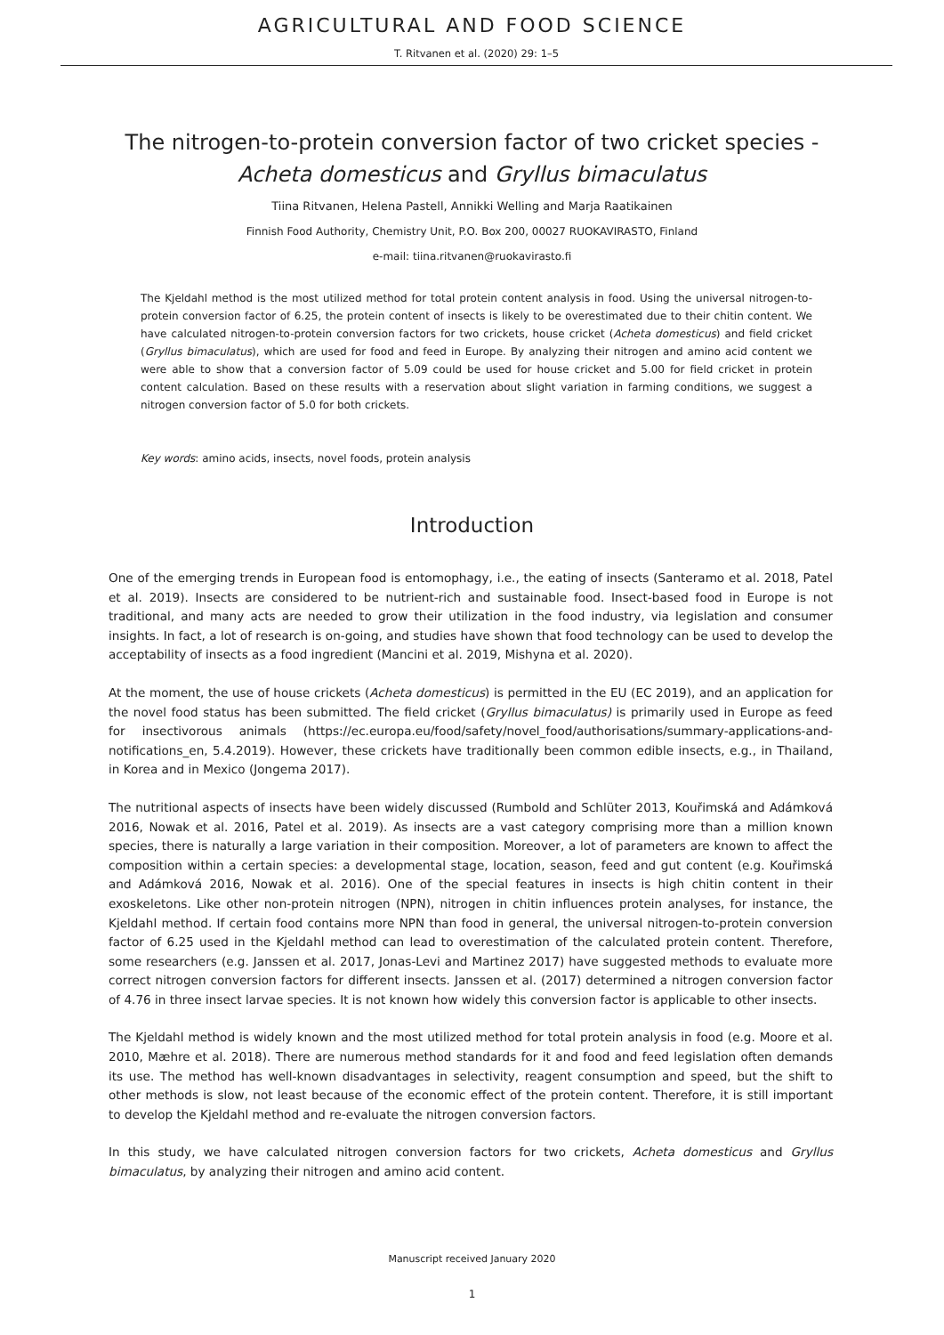AGRICULTURAL AND FOOD SCIENCE
T. Ritvanen et al. (2020) 29: 1–5
The nitrogen-to-protein conversion factor of two cricket species -
Acheta domesticus and Gryllus bimaculatus
Tiina Ritvanen, Helena Pastell, Annikki Welling and Marja Raatikainen
Finnish Food Authority, Chemistry Unit, P.O. Box 200, 00027 RUOKAVIRASTO, Finland
e-mail: tiina.ritvanen@ruokavirasto.fi
The Kjeldahl method is the most utilized method for total protein content analysis in food. Using the universal nitrogen-to-protein conversion factor of 6.25, the protein content of insects is likely to be overestimated due to their chitin content. We have calculated nitrogen-to-protein conversion factors for two crickets, house cricket (Acheta domesticus) and field cricket (Gryllus bimaculatus), which are used for food and feed in Europe. By analyzing their nitrogen and amino acid content we were able to show that a conversion factor of 5.09 could be used for house cricket and 5.00 for field cricket in protein content calculation. Based on these results with a reservation about slight variation in farming conditions, we suggest a nitrogen conversion factor of 5.0 for both crickets.
Key words: amino acids, insects, novel foods, protein analysis
Introduction
One of the emerging trends in European food is entomophagy, i.e., the eating of insects (Santeramo et al. 2018, Patel et al. 2019). Insects are considered to be nutrient-rich and sustainable food. Insect-based food in Europe is not traditional, and many acts are needed to grow their utilization in the food industry, via legislation and consumer insights. In fact, a lot of research is on-going, and studies have shown that food technology can be used to develop the acceptability of insects as a food ingredient (Mancini et al. 2019, Mishyna et al. 2020).
At the moment, the use of house crickets (Acheta domesticus) is permitted in the EU (EC 2019), and an application for the novel food status has been submitted. The field cricket (Gryllus bimaculatus) is primarily used in Europe as feed for insectivorous animals (https://ec.europa.eu/food/safety/novel_food/authorisations/summary-applications-and-notifications_en, 5.4.2019). However, these crickets have traditionally been common edible insects, e.g., in Thailand, in Korea and in Mexico (Jongema 2017).
The nutritional aspects of insects have been widely discussed (Rumbold and Schlüter 2013, Kouřimská and Adámková 2016, Nowak et al. 2016, Patel et al. 2019). As insects are a vast category comprising more than a million known species, there is naturally a large variation in their composition. Moreover, a lot of parameters are known to affect the composition within a certain species: a developmental stage, location, season, feed and gut content (e.g. Kouřimská and Adámková 2016, Nowak et al. 2016). One of the special features in insects is high chitin content in their exoskeletons. Like other non-protein nitrogen (NPN), nitrogen in chitin influences protein analyses, for instance, the Kjeldahl method. If certain food contains more NPN than food in general, the universal nitrogen-to-protein conversion factor of 6.25 used in the Kjeldahl method can lead to overestimation of the calculated protein content. Therefore, some researchers (e.g. Janssen et al. 2017, Jonas-Levi and Martinez 2017) have suggested methods to evaluate more correct nitrogen conversion factors for different insects. Janssen et al. (2017) determined a nitrogen conversion factor of 4.76 in three insect larvae species. It is not known how widely this conversion factor is applicable to other insects.
The Kjeldahl method is widely known and the most utilized method for total protein analysis in food (e.g. Moore et al. 2010, Mæhre et al. 2018). There are numerous method standards for it and food and feed legislation often demands its use. The method has well-known disadvantages in selectivity, reagent consumption and speed, but the shift to other methods is slow, not least because of the economic effect of the protein content. Therefore, it is still important to develop the Kjeldahl method and re-evaluate the nitrogen conversion factors.
In this study, we have calculated nitrogen conversion factors for two crickets, Acheta domesticus and Gryllus bimaculatus, by analyzing their nitrogen and amino acid content.
Manuscript received January 2020
1